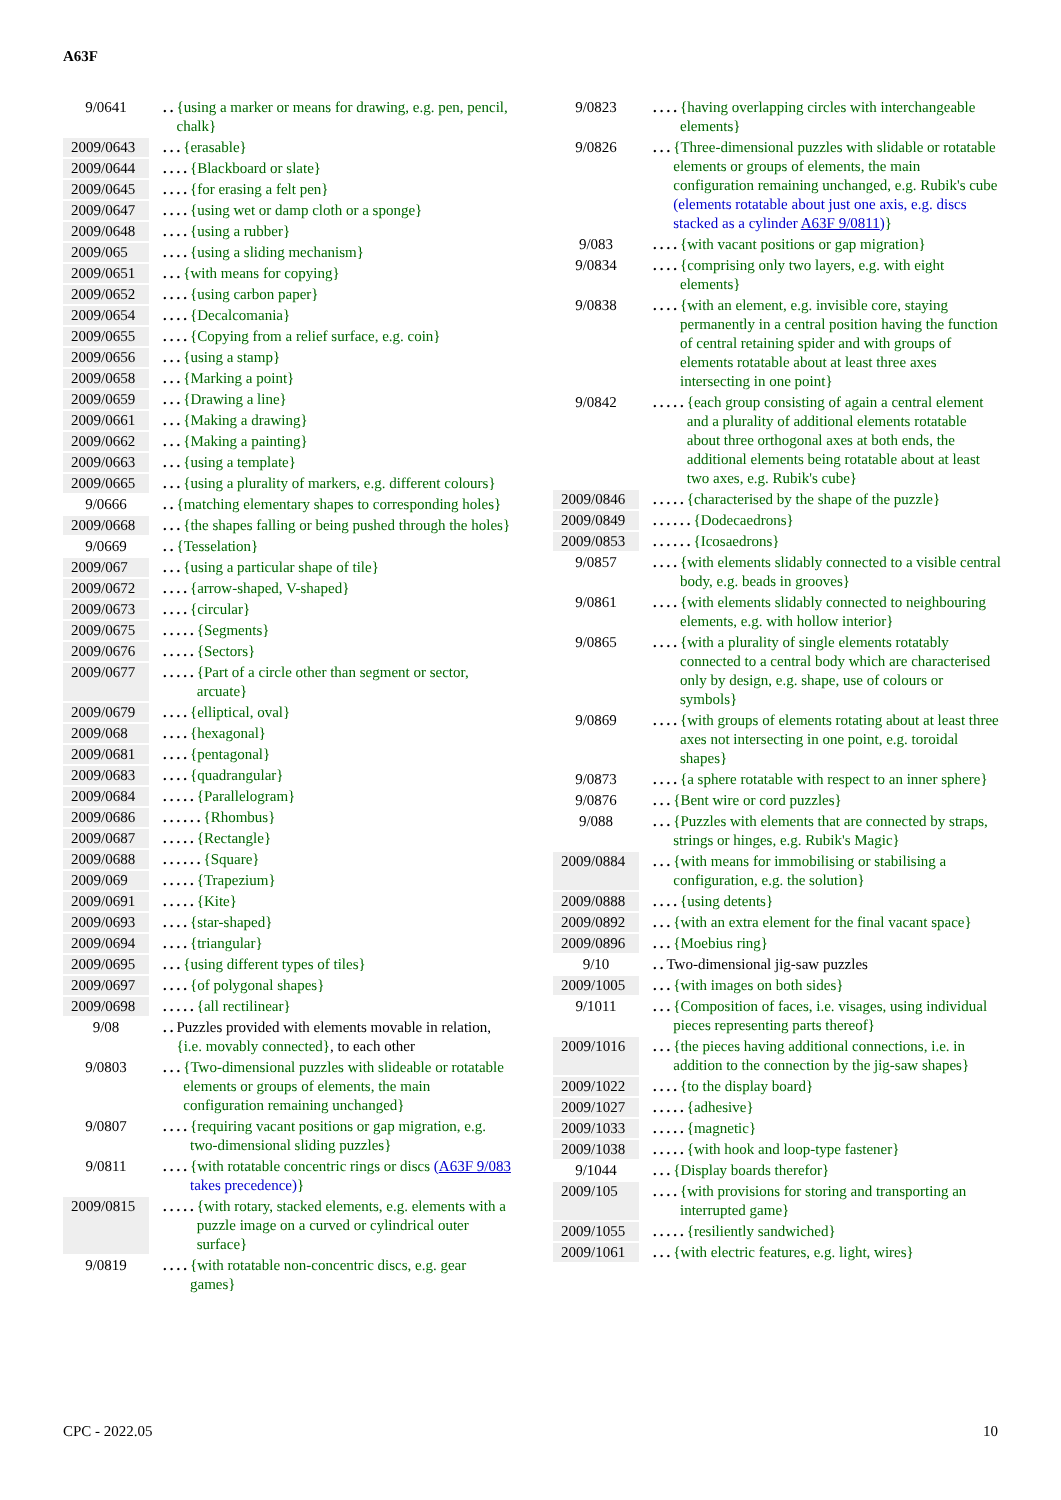A63F
9/0641.. {using a marker or means for drawing, e.g. pen, pencil, chalk}
2009/0643... {erasable}
2009/0644.... {Blackboard or slate}
2009/0645.... {for erasing a felt pen}
2009/0647.... {using wet or damp cloth or a sponge}
2009/0648.... {using a rubber}
2009/065.... {using a sliding mechanism}
2009/0651... {with means for copying}
2009/0652.... {using carbon paper}
2009/0654.... {Decalcomania}
2009/0655.... {Copying from a relief surface, e.g. coin}
2009/0656... {using a stamp}
2009/0658... {Marking a point}
2009/0659... {Drawing a line}
2009/0661... {Making a drawing}
2009/0662... {Making a painting}
2009/0663... {using a template}
2009/0665... {using a plurality of markers, e.g. different colours}
9/0666.. {matching elementary shapes to corresponding holes}
2009/0668... {the shapes falling or being pushed through the holes}
9/0669.. {Tesselation}
2009/067... {using a particular shape of tile}
2009/0672.... {arrow-shaped, V-shaped}
2009/0673.... {circular}
2009/0675..... {Segments}
2009/0676..... {Sectors}
2009/0677..... {Part of a circle other than segment or sector, arcuate}
2009/0679.... {elliptical, oval}
2009/068.... {hexagonal}
2009/0681.... {pentagonal}
2009/0683.... {quadrangular}
2009/0684..... {Parallelogram}
2009/0686...... {Rhombus}
2009/0687..... {Rectangle}
2009/0688...... {Square}
2009/069..... {Trapezium}
2009/0691..... {Kite}
2009/0693.... {star-shaped}
2009/0694.... {triangular}
2009/0695... {using different types of tiles}
2009/0697.... {of polygonal shapes}
2009/0698..... {all rectilinear}
9/08.. Puzzles provided with elements movable in relation, {i.e. movably connected}, to each other
9/0803... {Two-dimensional puzzles with slideable or rotatable elements or groups of elements, the main configuration remaining unchanged}
9/0807.... {requiring vacant positions or gap migration, e.g. two-dimensional sliding puzzles}
9/0811.... {with rotatable concentric rings or discs (A63F 9/083 takes precedence)}
2009/0815..... {with rotary, stacked elements, e.g. elements with a puzzle image on a curved or cylindrical outer surface}
9/0819.... {with rotatable non-concentric discs, e.g. gear games}
9/0823.... {having overlapping circles with interchangeable elements}
9/0826... {Three-dimensional puzzles with slidable or rotatable elements or groups of elements, the main configuration remaining unchanged, e.g. Rubik's cube (elements rotatable about just one axis, e.g. discs stacked as a cylinder A63F 9/0811)}
9/083.... {with vacant positions or gap migration}
9/0834.... {comprising only two layers, e.g. with eight elements}
9/0838.... {with an element, e.g. invisible core, staying permanently in a central position having the function of central retaining spider and with groups of elements rotatable about at least three axes intersecting in one point}
9/0842..... {each group consisting of again a central element and a plurality of additional elements rotatable about three orthogonal axes at both ends, the additional elements being rotatable about at least two axes, e.g. Rubik's cube}
2009/0846..... {characterised by the shape of the puzzle}
2009/0849...... {Dodecaedrons}
2009/0853...... {Icosaedrons}
9/0857.... {with elements slidably connected to a visible central body, e.g. beads in grooves}
9/0861.... {with elements slidably connected to neighbouring elements, e.g. with hollow interior}
9/0865.... {with a plurality of single elements rotatably connected to a central body which are characterised only by design, e.g. shape, use of colours or symbols}
9/0869.... {with groups of elements rotating about at least three axes not intersecting in one point, e.g. toroidal shapes}
9/0873.... {a sphere rotatable with respect to an inner sphere}
9/0876... {Bent wire or cord puzzles}
9/088... {Puzzles with elements that are connected by straps, strings or hinges, e.g. Rubik's Magic}
2009/0884... {with means for immobilising or stabilising a configuration, e.g. the solution}
2009/0888.... {using detents}
2009/0892... {with an extra element for the final vacant space}
2009/0896... {Moebius ring}
9/10.. Two-dimensional jig-saw puzzles
2009/1005... {with images on both sides}
9/1011... {Composition of faces, i.e. visages, using individual pieces representing parts thereof}
2009/1016... {the pieces having additional connections, i.e. in addition to the connection by the jig-saw shapes}
2009/1022.... {to the display board}
2009/1027..... {adhesive}
2009/1033..... {magnetic}
2009/1038..... {with hook and loop-type fastener}
9/1044... {Display boards therefor}
2009/105.... {with provisions for storing and transporting an interrupted game}
2009/1055..... {resiliently sandwiched}
2009/1061... {with electric features, e.g. light, wires}
CPC - 2022.05 10